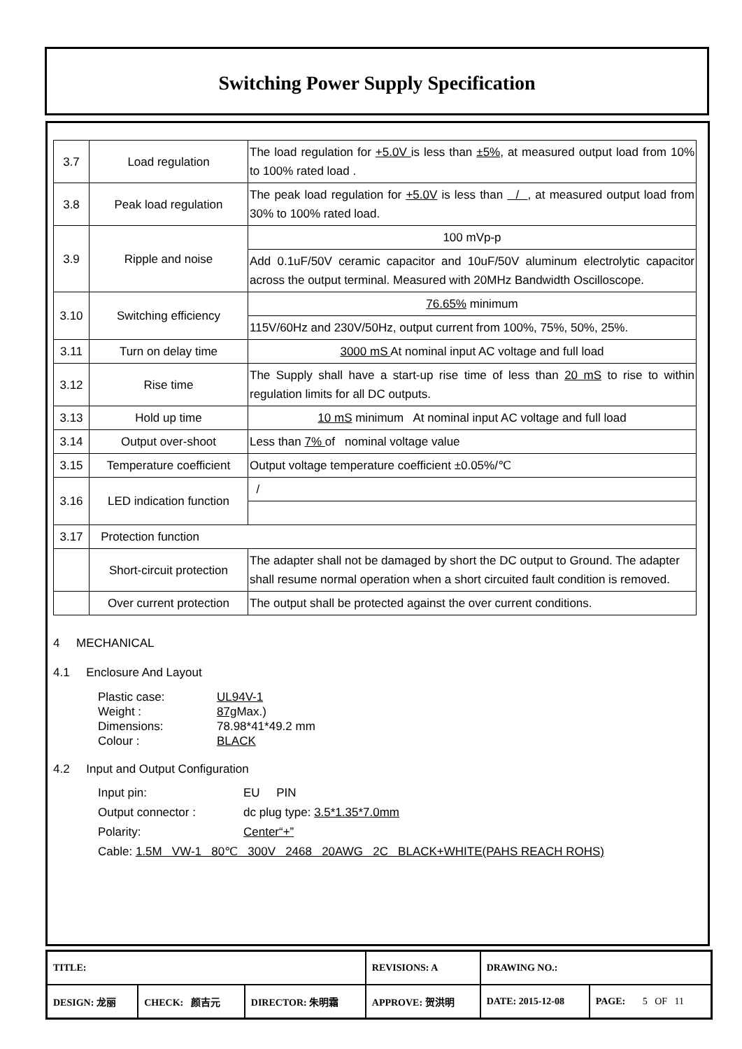Switching Power Supply Specification
| 3.7 | Load regulation | The load regulation for +5.0V is less than ±5% , at measured output load from 10% to 100% rated load . |
| 3.8 | Peak load regulation | The peak load regulation for +5.0V is less than / , at measured output load from 30% to 100% rated load. |
| 3.9 | Ripple and noise | 100 mVp-p |
| | | Add 0.1uF/50V ceramic capacitor and 10uF/50V aluminum electrolytic capacitor across the output terminal. Measured with 20MHz Bandwidth Oscilloscope. |
| 3.10 | Switching efficiency | 76.65% minimum |
| | | 115V/60Hz and 230V/50Hz, output current from 100%, 75%, 50%, 25%. |
| 3.11 | Turn on delay time | 3000 mS At nominal input AC voltage and full load |
| 3.12 | Rise time | The Supply shall have a start-up rise time of less than 20 mS to rise to within regulation limits for all DC outputs. |
| 3.13 | Hold up time | 10 mS minimum At nominal input AC voltage and full load |
| 3.14 | Output over-shoot | Less than 7% of nominal voltage value |
| 3.15 | Temperature coefficient | Output voltage temperature coefficient ±0.05%/℃ |
| 3.16 | LED indication function | / |
| 3.17 | Protection function | |
| | Short-circuit protection | The adapter shall not be damaged by short the DC output to Ground. The adapter shall resume normal operation when a short circuited fault condition is removed. |
| | Over current protection | The output shall be protected against the over current conditions. |
4 MECHANICAL
4.1 Enclosure And Layout
Plastic case: UL94V-1
Weight : 87g Max.)
Dimensions: 78.98*41*49.2 mm
Colour : BLACK
4.2 Input and Output Configuration
Input pin: EU PIN
Output connector : dc plug type: 3.5*1.35*7.0mm
Polarity: Center“+”
Cable: 1.5M VW-1 80℃ 300V 2468 20AWG 2C BLACK+WHITE(PAHS REACH ROHS)
| TITLE: | | | REVISIONS: A | DRAWING NO.: | |
| DESIGN: 龙丽 | CHECK: 颜吉元 | DIRECTOR: 朱明霜 | APPROVE: 贺洪明 | DATE: 2015-12-08 | PAGE: 5 OF 11 |